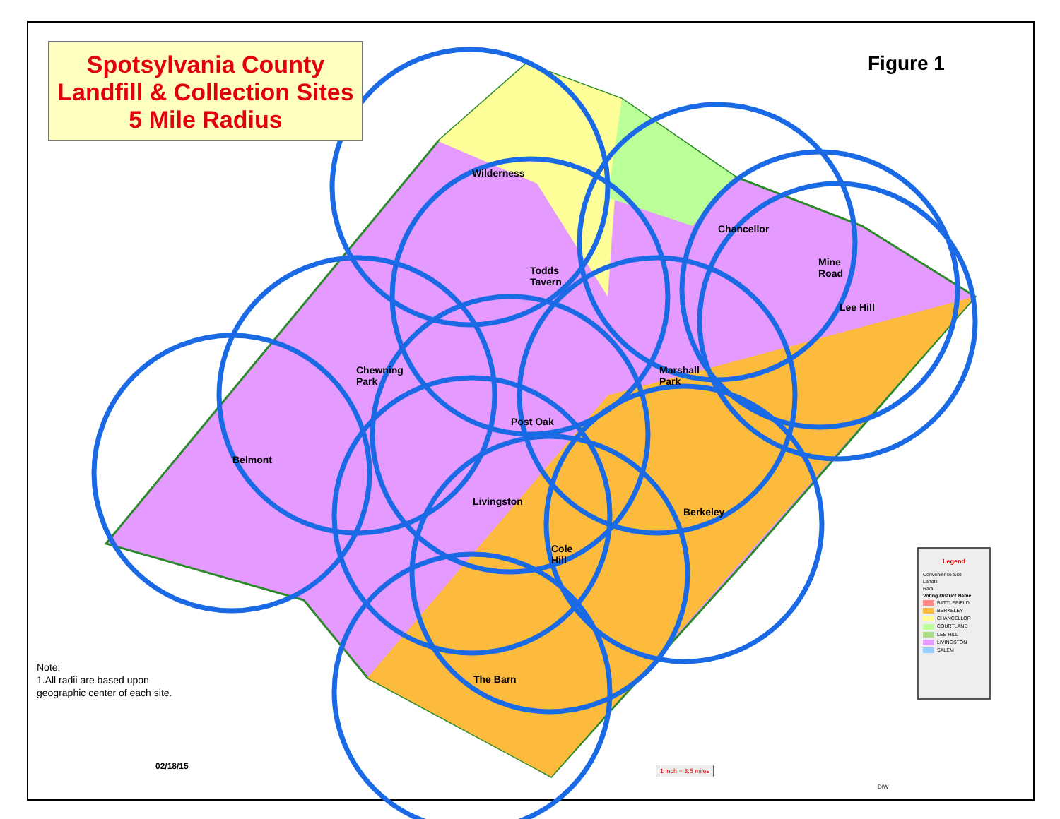Spotsylvania County
Landfill & Collection Sites
5 Mile Radius
Figure 1
Wilderness
Chancellor
Mine
Road
Todds
Tavern
Lee Hill
Chewning
Park
Marshall
Park
Post Oak
Belmont
Livingston
Berkeley
Cole
Hill
The Barn
Note:
1.All radii are based upon
geographic center of each site.
02/18/15
Legend
Convenience Site
Landfill
Radii
Voting District Name
BATTLEFIELD
BERKELEY
CHANCELLOR
COURTLAND
LEE HILL
LIVINGSTON
SALEM
1 inch = 3.5 miles
DIW